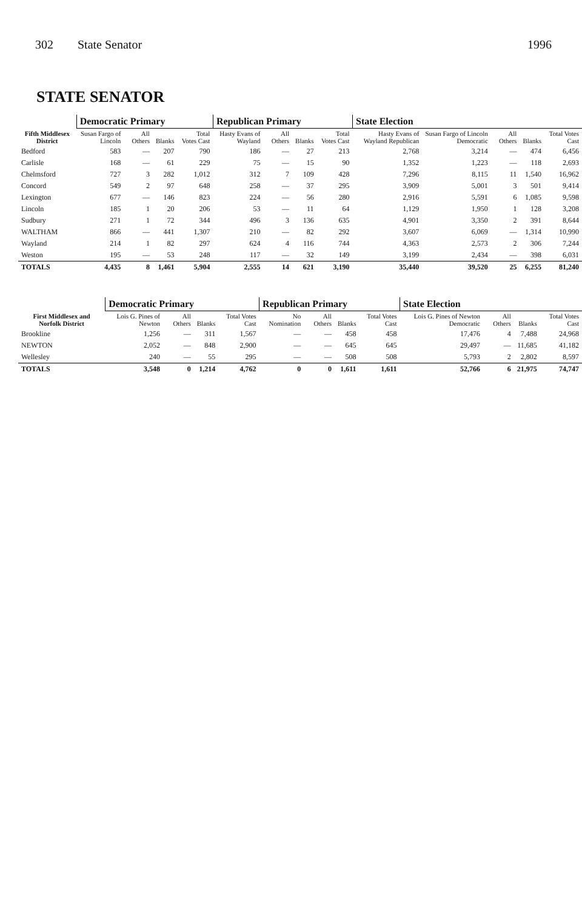302 State Senator 1996
STATE SENATOR
| Fifth Middlesex District | Democratic Primary | | | | Republican Primary | | | | State Election | | | | |
| --- | --- | --- | --- | --- | --- | --- | --- | --- | --- | --- | --- | --- | --- |
| | Susan Fargo of Lincoln | All Others | Blanks | Total Votes Cast | Hasty Evans of Wayland | All Others | Blanks | Total Votes Cast | Hasty Evans of Wayland Republican | Susan Fargo of Lincoln Democratic | All Others | Blanks | Total Votes Cast |
| Bedford | 583 | — | 207 | 790 | 186 | — | 27 | 213 | 2,768 | 3,214 | — | 474 | 6,456 |
| Carlisle | 168 | — | 61 | 229 | 75 | — | 15 | 90 | 1,352 | 1,223 | — | 118 | 2,693 |
| Chelmsford | 727 | 3 | 282 | 1,012 | 312 | 7 | 109 | 428 | 7,296 | 8,115 | 11 | 1,540 | 16,962 |
| Concord | 549 | 2 | 97 | 648 | 258 | — | 37 | 295 | 3,909 | 5,001 | 3 | 501 | 9,414 |
| Lexington | 677 | — | 146 | 823 | 224 | — | 56 | 280 | 2,916 | 5,591 | 6 | 1,085 | 9,598 |
| Lincoln | 185 | 1 | 20 | 206 | 53 | — | 11 | 64 | 1,129 | 1,950 | 1 | 128 | 3,208 |
| Sudbury | 271 | 1 | 72 | 344 | 496 | 3 | 136 | 635 | 4,901 | 3,350 | 2 | 391 | 8,644 |
| WALTHAM | 866 | — | 441 | 1,307 | 210 | — | 82 | 292 | 3,607 | 6,069 | — | 1,314 | 10,990 |
| Wayland | 214 | 1 | 82 | 297 | 624 | 4 | 116 | 744 | 4,363 | 2,573 | 2 | 306 | 7,244 |
| Weston | 195 | — | 53 | 248 | 117 | — | 32 | 149 | 3,199 | 2,434 | — | 398 | 6,031 |
| TOTALS | 4,435 | 8 | 1,461 | 5,904 | 2,555 | 14 | 621 | 3,190 | 35,440 | 39,520 | 25 | 6,255 | 81,240 |
| First Middlesex and Norfolk District | Democratic Primary | | | | Republican Primary | | | | State Election | | | |
| --- | --- | --- | --- | --- | --- | --- | --- | --- | --- | --- | --- | --- |
| | Lois G. Pines of Newton | All Others | Blanks | Total Votes Cast | No Nomination | All Others | Blanks | Total Votes Cast | Lois G. Pines of Newton Democratic | All Others | Blanks | Total Votes Cast |
| Brookline | 1,256 | — | 311 | 1,567 | — | — | 458 | 458 | 17,476 | 4 | 7,488 | 24,968 |
| NEWTON | 2,052 | — | 848 | 2,900 | — | — | 645 | 645 | 29,497 | — | 11,685 | 41,182 |
| Wellesley | 240 | — | 55 | 295 | — | — | 508 | 508 | 5,793 | 2 | 2,802 | 8,597 |
| TOTALS | 3,548 | 0 | 1,214 | 4,762 | 0 | 0 | 1,611 | 1,611 | 52,766 | 6 | 21,975 | 74,747 |